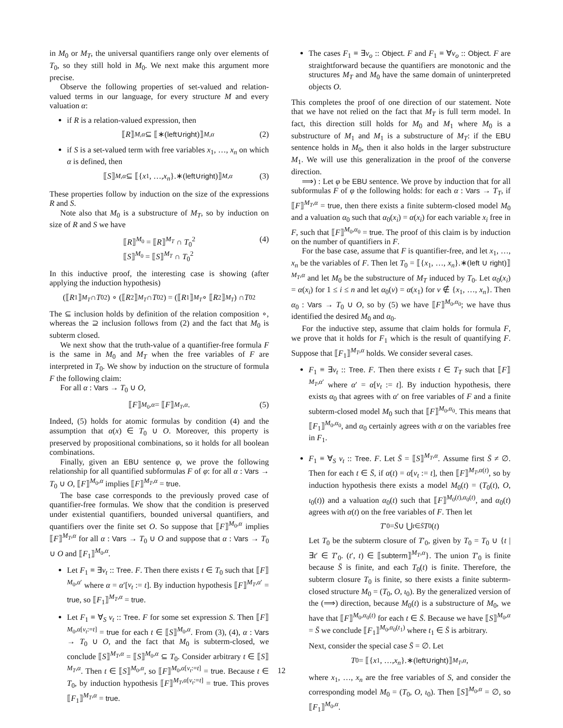in M<sub>0</sub> or M<sub>T</sub>, the universal quantifiers range only over elements of T<sub>0</sub>, so they still hold in M<sub>0</sub>. We next make this argument more precise.
Observe the following properties of set-valued and relation-valued terms in our language, for every structure M and every valuation α:
if R is a relation-valued expression, then
⟦ R ⟧<sup>M,α</sup> ⊆ ⟦∗(left ∪ right)⟧<sup>M,α</sup> (2)
if S is a set-valued term with free variables x<sub>1</sub>, …, x<sub>n</sub> on which α is defined, then
⟦ S ⟧<sup>M,α</sup> ⊆ ⟦{ x<sub>1</sub>, …, x<sub>n</sub> }.∗(left ∪ right)⟧<sup>M,α</sup> (3)
These properties follow by induction on the size of the expressions R and S.
Note also that M<sub>0</sub> is a substructure of M<sub>T</sub>, so by induction on size of R and S we have
⟦R⟧<sup>M<sub>0</sub></sup> = ⟦R⟧<sup>M<sub>T</sub></sup> ∩ T<sub>0</sub><sup>2</sup>
⟦S⟧<sup>M<sub>0</sub></sup> = ⟦S⟧<sup>M<sub>T</sub></sup> ∩ T<sub>0</sub><sup>2</sup>
(4)
In this inductive proof, the interesting case is showing (after applying the induction hypothesis)
(⟦ R<sub>1</sub>⟧<sup>M<sub>T</sub></sup> ∩ T<sub>0</sub><sup>2</sup>) ∘ (⟦ R<sub>2</sub>⟧<sup>M<sub>T</sub></sup> ∩ T<sub>0</sub><sup>2</sup>) = (⟦ R<sub>1</sub>⟧<sup>M<sub>T</sub></sup> ∘ ⟦ R<sub>2</sub>⟧<sup>M<sub>T</sub></sup>) ∩ T<sub>0</sub><sup>2</sup>
The ⊆ inclusion holds by definition of the relation composition ∘, whereas the ⊇ inclusion follows from (2) and the fact that M<sub>0</sub> is subterm closed.
We next show that the truth-value of a quantifier-free formula F is the same in M<sub>0</sub> and M<sub>T</sub> when the free variables of F are interpreted in T<sub>0</sub>. We show by induction on the structure of formula F the following claim:
For all α : Vars → T<sub>0</sub> ∪ O,
⟦ F ⟧<sup>M<sub>0</sub>,α</sup> = ⟦ F ⟧<sup>M<sub>T</sub>,α</sup>. (5)
Indeed, (5) holds for atomic formulas by condition (4) and the assumption that α(x) ∈ T<sub>0</sub> ∪ O. Moreover, this property is preserved by propositional combinations, so it holds for all boolean combinations.
Finally, given an EBU sentence φ, we prove the following relationship for all quantified subformulas F of φ: for all α : Vars → T<sub>0</sub> ∪ O, ⟦F⟧<sup>M<sub>0</sub>,α</sup> implies ⟦F⟧<sup>M<sub>T</sub>,α</sup> = true.
The base case corresponds to the previously proved case of quantifier-free formulas. We show that the condition is preserved under existential quantifiers, bounded universal quantifiers, and quantifiers over the finite set O. So suppose that ⟦F⟧<sup>M<sub>0</sub>,α</sup> implies ⟦F⟧<sup>M<sub>T</sub>,α</sup> for all α : Vars → T<sub>0</sub> ∪ O and suppose that α : Vars → T<sub>0</sub> ∪ O and ⟦F<sub>1</sub>⟧<sup>M<sub>0</sub>,α</sup>.
Let F<sub>1</sub> ≡ ∃v<sub>t</sub> :: Tree. F. Then there exists t ∈ T<sub>0</sub> such that ⟦F⟧<sup>M<sub>0</sub>,α′</sup> where α = α′[v<sub>t</sub> := t]. By induction hypothesis ⟦F⟧<sup>M<sub>T</sub>,α′</sup> = true, so ⟦F<sub>1</sub>⟧<sup>M<sub>T</sub>,α</sup> = true.
Let F<sub>1</sub> ≡ ∀<sub>S</sub> v<sub>t</sub> :: Tree. F for some set expression S. Then ⟦F⟧<sup>M<sub>0</sub>,α[v<sub>t</sub>:=t]</sup> = true for each t ∈ ⟦S⟧<sup>M<sub>0</sub>,α</sup>. From (3), (4), α : Vars → T<sub>0</sub> ∪ O, and the fact that M<sub>0</sub> is subterm-closed, we conclude ⟦S⟧<sup>M<sub>T</sub>,α</sup> = ⟦S⟧<sup>M<sub>0</sub>,α</sup> ⊆ T<sub>0</sub>. Consider arbitrary t ∈ ⟦S⟧<sup>M<sub>T</sub>,α</sup>. Then t ∈ ⟦S⟧<sup>M<sub>0</sub>,α</sup>, so ⟦F⟧<sup>M<sub>0</sub>,α[v<sub>t</sub>:=t]</sup> = true. Because t ∈ T<sub>0</sub>, by induction hypothesis ⟦F⟧<sup>M<sub>T</sub>,α[v<sub>t</sub>:=t]</sup> = true. This proves ⟦F<sub>1</sub>⟧<sup>M<sub>T</sub>,α</sup> = true.
The cases F<sub>1</sub> ≡ ∃v<sub>o</sub> :: Object. F and F<sub>1</sub> ≡ ∀v<sub>o</sub> :: Object. F are straightforward because the quantifiers are monotonic and the structures M<sub>T</sub> and M<sub>0</sub> have the same domain of uninterpreted objects O.
This completes the proof of one direction of our statement. Note that we have not relied on the fact that M<sub>T</sub> is full term model. In fact, this direction still holds for M<sub>0</sub> and M<sub>1</sub> where M<sub>0</sub> is a substructure of M<sub>1</sub> and M<sub>1</sub> is a substructure of M<sub>T</sub>: if the EBU sentence holds in M<sub>0</sub>, then it also holds in the larger substructure M<sub>1</sub>. We will use this generalization in the proof of the converse direction.
⟹) : Let φ be EBU sentence. We prove by induction that for all subformulas F of φ the following holds: for each α : Vars → T<sub>T</sub>, if ⟦F⟧<sup>M<sub>T</sub>,α</sup> = true, then there exists a finite subterm-closed model M<sub>0</sub> and a valuation α<sub>0</sub> such that α<sub>0</sub>(x<sub>i</sub>) = α(x<sub>i</sub>) for each variable x<sub>i</sub> free in F, such that ⟦F⟧<sup>M<sub>0</sub>,α<sub>0</sub></sup> = true. The proof of this claim is by induction on the number of quantifiers in F.
For the base case, assume that F is quantifier-free, and let x<sub>1</sub>, …, x<sub>n</sub> be the variables of F. Then let T<sub>0</sub> = ⟦{x<sub>1</sub>, …, x<sub>n</sub>}.∗(left ∪ right)⟧<sup>M<sub>T</sub>,α</sup> and let M<sub>0</sub> be the substructure of M<sub>T</sub> induced by T<sub>0</sub>. Let α<sub>0</sub>(x<sub>i</sub>) = α(x<sub>i</sub>) for 1 ≤ i ≤ n and let α<sub>0</sub>(v) = α(x<sub>1</sub>) for v ∉ {x<sub>1</sub>, …, x<sub>n</sub>}. Then α<sub>0</sub> : Vars → T<sub>0</sub> ∪ O, so by (5) we have ⟦F⟧<sup>M<sub>0</sub>,α<sub>0</sub></sup>; we have thus identified the desired M<sub>0</sub> and α<sub>0</sub>.
For the inductive step, assume that claim holds for formula F, we prove that it holds for F<sub>1</sub> which is the result of quantifying F. Suppose that ⟦F<sub>1</sub>⟧<sup>M<sub>T</sub>,α</sup> holds. We consider several cases.
F<sub>1</sub> ≡ ∃v<sub>t</sub> :: Tree. F. Then there exists t ∈ T<sub>T</sub> such that ⟦F⟧<sup>M<sub>T</sub>,α′</sup> where α′ = α[v<sub>t</sub> := t]. By induction hypothesis, there exists α<sub>0</sub> that agrees with α′ on free variables of F and a finite subterm-closed model M<sub>0</sub> such that ⟦F⟧<sup>M<sub>0</sub>,α<sub>0</sub></sup>. This means that ⟦F<sub>1</sub>⟧<sup>M<sub>0</sub>,α<sub>0</sub></sup>, and α<sub>0</sub> certainly agrees with α on the variables free in F<sub>1</sub>.
F<sub>1</sub> ≡ ∀<sub>S</sub> v<sub>t</sub> :: Tree. F. Let S̄ = ⟦S⟧<sup>M<sub>T</sub>,α</sup>. Assume first S̄ ≠ ∅. Then for each t ∈ S̄, if α(t) = α[v<sub>t</sub> := t], then ⟦F⟧<sup>M<sub>T</sub>,α(t)</sup>, so by induction hypothesis there exists a model M<sub>0</sub>(t) = (T<sub>0</sub>(t), O, ι<sub>0</sub>(t)) and a valuation α<sub>0</sub>(t) such that ⟦F⟧<sup>M<sub>0</sub>(t),α<sub>0</sub>(t)</sup>, and α<sub>0</sub>(t) agrees with α(t) on the free variables of F. Then let
T ′<sub>0</sub> = S̄ ∪ ⋃<sub>t∈S̄</sub> T<sub>0</sub>(t)
Let T<sub>0</sub> be the subterm closure of T′<sub>0</sub>, given by T<sub>0</sub> = T<sub>0</sub> ∪ {t | ∃t′ ∈ T′<sub>0</sub>. (t′, t) ∈ ⟦subterm⟧<sup>M<sub>T</sub>,α</sup>}. The union T′<sub>0</sub> is finite because S̄ is finite, and each T<sub>0</sub>(t) is finite. Therefore, the subterm closure T<sub>0</sub> is finite, so there exists a finite subterm-closed structure M<sub>0</sub> = (T<sub>0</sub>, O, ι<sub>0</sub>). By the generalized version of the (⟹) direction, because M<sub>0</sub>(t) is a substructure of M<sub>0</sub>, we have that ⟦F⟧<sup>M<sub>0</sub>,α<sub>0</sub>(t)</sup> for each t ∈ S̄. Because we have ⟦S⟧<sup>M<sub>0</sub>,α</sup> = S̄ we conclude ⟦F<sub>1</sub>⟧<sup>M<sub>0</sub>,α<sub>0</sub>(t<sub>1</sub>)</sup> where t<sub>1</sub> ∈ S̄ is arbitrary.
Next, consider the special case S̄ = ∅. Let
T<sub>0</sub> = ⟦{ x<sub>1</sub>, …, x<sub>n</sub> }.∗(left ∪ right)⟧<sup>M<sub>T</sub>,α</sup>,
where x<sub>1</sub>, …, x<sub>n</sub> are the free variables of S, and consider the corresponding model M<sub>0</sub> = (T<sub>0</sub>, O, ι<sub>0</sub>). Then ⟦S⟧<sup>M<sub>0</sub>,α</sup> = ∅, so ⟦F<sub>1</sub>⟧<sup>M<sub>0</sub>,α</sup>.
12